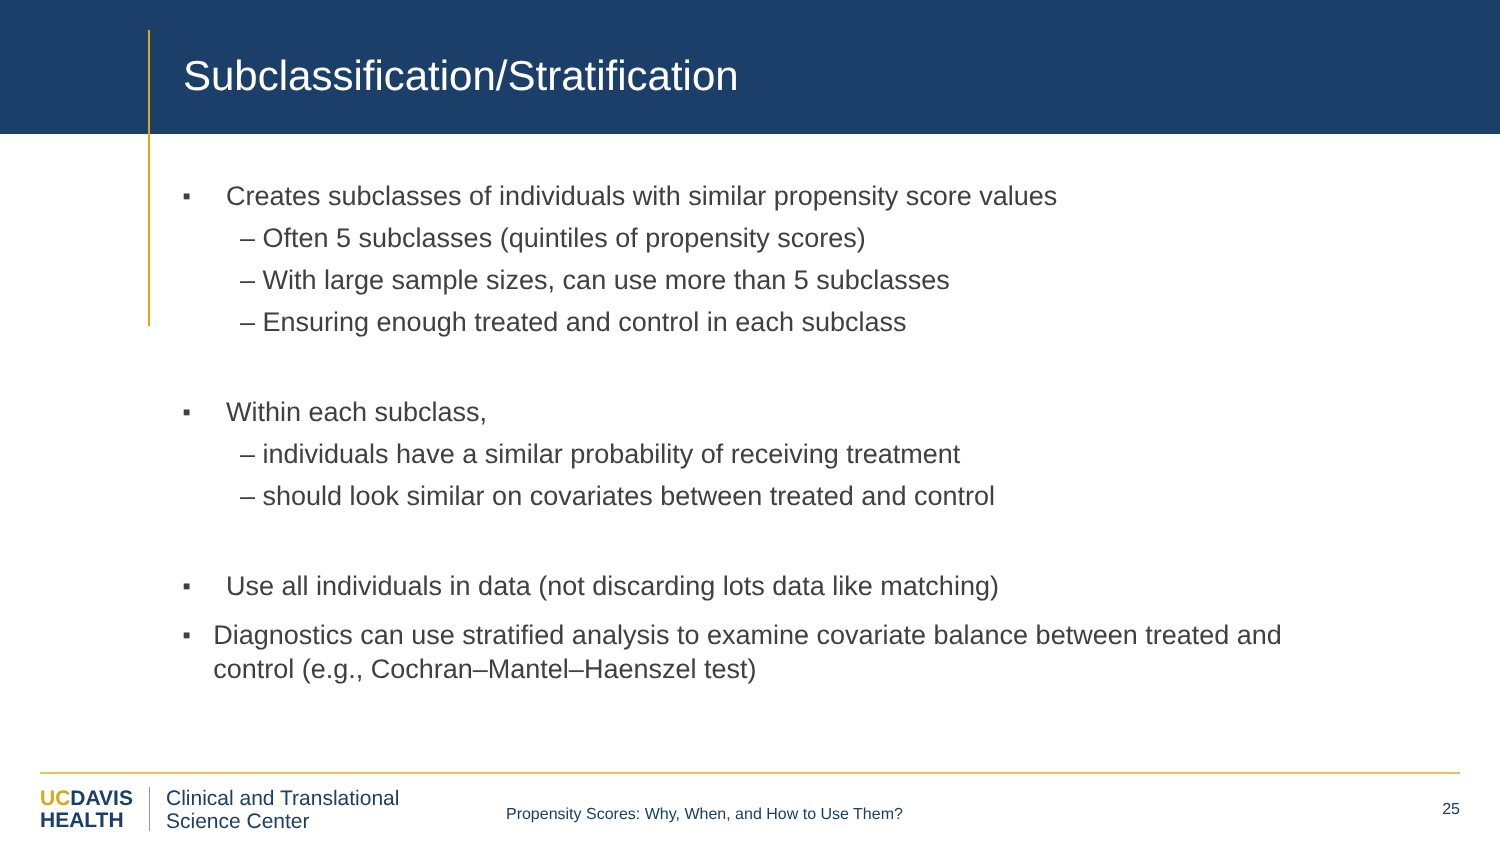Subclassification/Stratification
■ Creates subclasses of individuals with similar propensity score values
– Often 5 subclasses (quintiles of propensity scores)
– With large sample sizes, can use more than 5 subclasses
– Ensuring enough treated and control in each subclass
■ Within each subclass,
– individuals have a similar probability of receiving treatment
– should look similar on covariates between treated and control
■ Use all individuals in data (not discarding lots data like matching)
■ Diagnostics can use stratified analysis to examine covariate balance between treated and control (e.g., Cochran–Mantel–Haenszel test)
UCDAVIS
HEALTH
Clinical and Translational
Science Center
Propensity Scores: Why, When, and How to Use Them?
25